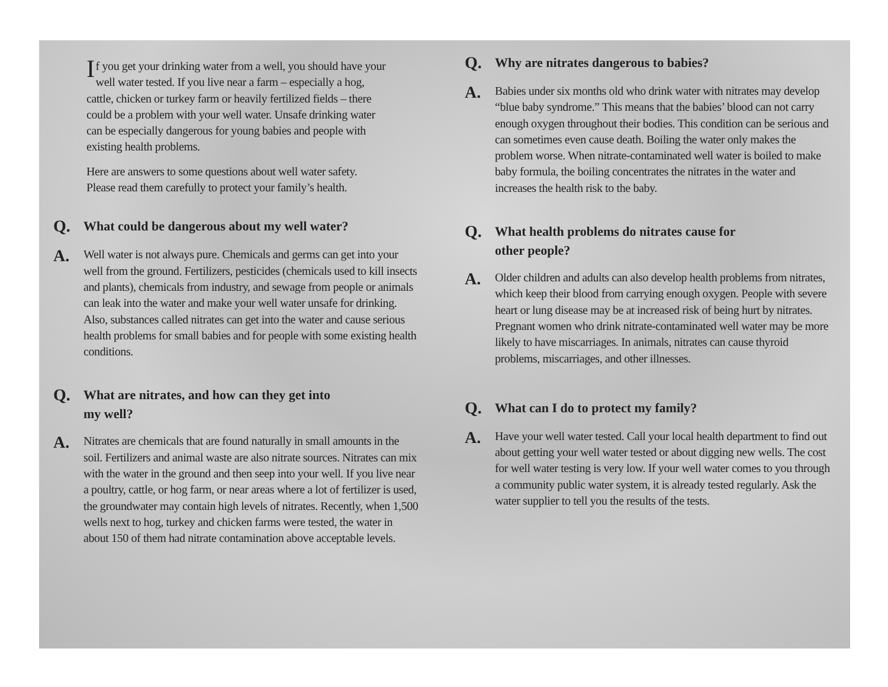If you get your drinking water from a well, you should have your well water tested. If you live near a farm – especially a hog, cattle, chicken or turkey farm or heavily fertilized fields – there could be a problem with your well water. Unsafe drinking water can be especially dangerous for young babies and people with existing health problems.
Here are answers to some questions about well water safety. Please read them carefully to protect your family’s health.
Q.
What could be dangerous about my well water?
A.
Well water is not always pure. Chemicals and germs can get into your well from the ground. Fertilizers, pesticides (chemicals used to kill insects and plants), chemicals from industry, and sewage from people or animals can leak into the water and make your well water unsafe for drinking. Also, substances called nitrates can get into the water and cause serious health problems for small babies and for people with some existing health conditions.
Q.
What are nitrates, and how can they get into
my well?
A.
Nitrates are chemicals that are found naturally in small amounts in the soil. Fertilizers and animal waste are also nitrate sources. Nitrates can mix with the water in the ground and then seep into your well. If you live near a poultry, cattle, or hog farm, or near areas where a lot of fertilizer is used, the groundwater may contain high levels of nitrates. Recently, when 1,500 wells next to hog, turkey and chicken farms were tested, the water in about 150 of them had nitrate contamination above acceptable levels.
Q.
Why are nitrates dangerous to babies?
A.
Babies under six months old who drink water with nitrates may develop “blue baby syndrome.” This means that the babies’ blood can not carry enough oxygen throughout their bodies. This condition can be serious and can sometimes even cause death. Boiling the water only makes the problem worse. When nitrate-contaminated well water is boiled to make baby formula, the boiling concentrates the nitrates in the water and increases the health risk to the baby.
Q.
What health problems do nitrates cause for
other people?
A.
Older children and adults can also develop health problems from nitrates, which keep their blood from carrying enough oxygen. People with severe heart or lung disease may be at increased risk of being hurt by nitrates. Pregnant women who drink nitrate-contaminated well water may be more likely to have miscarriages. In animals, nitrates can cause thyroid problems, miscarriages, and other illnesses.
Q.
What can I do to protect my family?
A.
Have your well water tested. Call your local health department to find out about getting your well water tested or about digging new wells. The cost for well water testing is very low. If your well water comes to you through a community public water system, it is already tested regularly. Ask the water supplier to tell you the results of the tests.